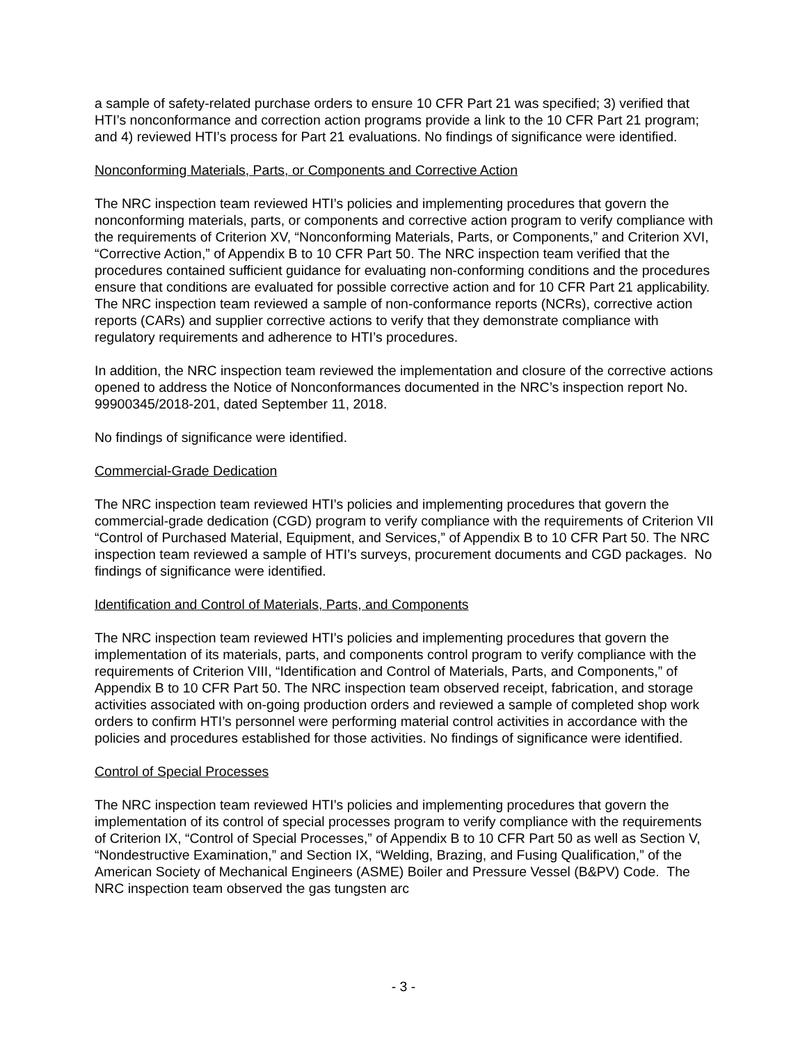a sample of safety-related purchase orders to ensure 10 CFR Part 21 was specified; 3) verified that HTI’s nonconformance and correction action programs provide a link to the 10 CFR Part 21 program; and 4) reviewed HTI’s process for Part 21 evaluations. No findings of significance were identified.
Nonconforming Materials, Parts, or Components and Corrective Action
The NRC inspection team reviewed HTI’s policies and implementing procedures that govern the nonconforming materials, parts, or components and corrective action program to verify compliance with the requirements of Criterion XV, “Nonconforming Materials, Parts, or Components,” and Criterion XVI, “Corrective Action,” of Appendix B to 10 CFR Part 50. The NRC inspection team verified that the procedures contained sufficient guidance for evaluating non-conforming conditions and the procedures ensure that conditions are evaluated for possible corrective action and for 10 CFR Part 21 applicability. The NRC inspection team reviewed a sample of non-conformance reports (NCRs), corrective action reports (CARs) and supplier corrective actions to verify that they demonstrate compliance with regulatory requirements and adherence to HTI’s procedures.
In addition, the NRC inspection team reviewed the implementation and closure of the corrective actions opened to address the Notice of Nonconformances documented in the NRC’s inspection report No. 99900345/2018-201, dated September 11, 2018.
No findings of significance were identified.
Commercial-Grade Dedication
The NRC inspection team reviewed HTI’s policies and implementing procedures that govern the commercial-grade dedication (CGD) program to verify compliance with the requirements of Criterion VII “Control of Purchased Material, Equipment, and Services,” of Appendix B to 10 CFR Part 50. The NRC inspection team reviewed a sample of HTI’s surveys, procurement documents and CGD packages. No findings of significance were identified.
Identification and Control of Materials, Parts, and Components
The NRC inspection team reviewed HTI’s policies and implementing procedures that govern the implementation of its materials, parts, and components control program to verify compliance with the requirements of Criterion VIII, “Identification and Control of Materials, Parts, and Components,” of Appendix B to 10 CFR Part 50. The NRC inspection team observed receipt, fabrication, and storage activities associated with on-going production orders and reviewed a sample of completed shop work orders to confirm HTI’s personnel were performing material control activities in accordance with the policies and procedures established for those activities. No findings of significance were identified.
Control of Special Processes
The NRC inspection team reviewed HTI’s policies and implementing procedures that govern the implementation of its control of special processes program to verify compliance with the requirements of Criterion IX, “Control of Special Processes,” of Appendix B to 10 CFR Part 50 as well as Section V, “Nondestructive Examination,” and Section IX, “Welding, Brazing, and Fusing Qualification,” of the American Society of Mechanical Engineers (ASME) Boiler and Pressure Vessel (B&PV) Code. The NRC inspection team observed the gas tungsten arc
- 3 -